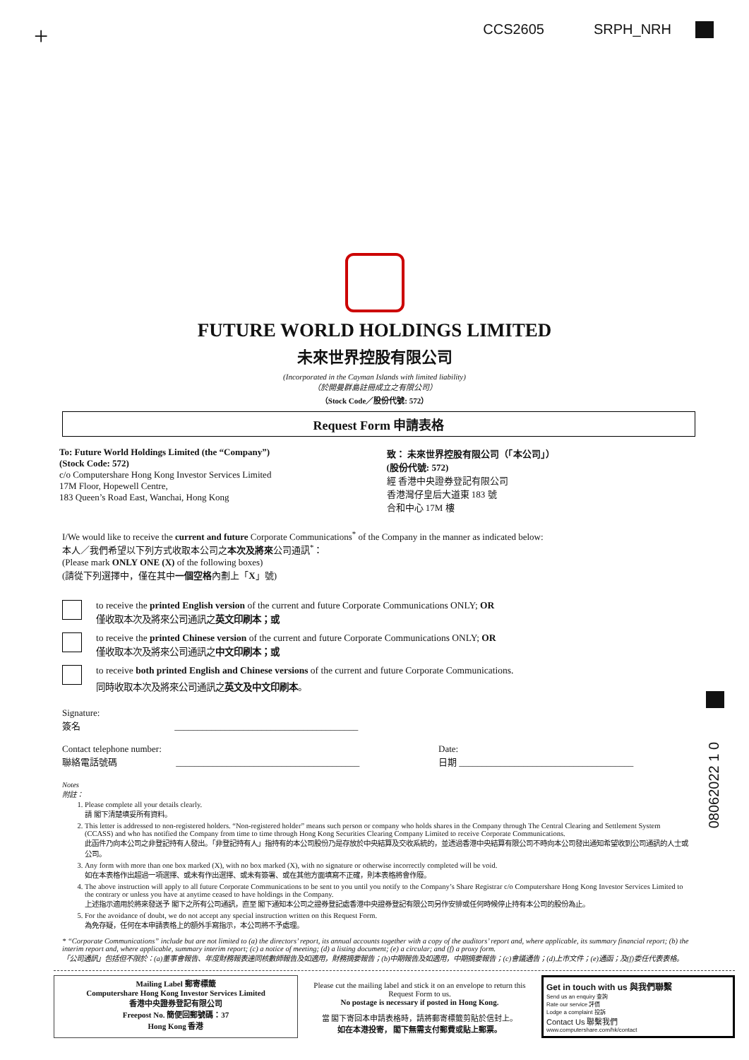+
CCS2605 SRPH_NRH
FUTURE WORLD HOLDINGS LIMITED
未來世界控股有限公司
(Incorporated in the Cayman Islands with limited liability)
（於開曼群島註冊成立之有限公司）
（Stock Code／股份代號: 572）
Request Form 申請表格
To: Future World Holdings Limited (the “Company”)
(Stock Code: 572)
c/o Computershare Hong Kong Investor Services Limited
17M Floor, Hopewell Centre,
183 Queen’s Road East, Wanchai, Hong Kong
致： 未來世界控股有限公司（「本公司」）
(股份代號: 572)
經 香港中央證券登記有限公司
香港灣仔皇后大道東 183 號
合和中心 17M 樓
I/We would like to receive the current and future Corporate Communications<sup>*</sup> of the Company in the manner as indicated below:
本人／我們希望以下列方式收取本公司之本次及將來公司通訊<sup>*</sup>：
(Please mark ONLY ONE (X) of the following boxes)
(請從下列選擇中，僅在其中一個空格內劃上「X」號)
to receive the printed English version of the current and future Corporate Communications ONLY; OR
僅收取本次及將來公司通訊之英文印刷本；或
to receive the printed Chinese version of the current and future Corporate Communications ONLY; OR
僅收取本次及將來公司通訊之中文印刷本；或
to receive both printed English and Chinese versions of the current and future Corporate Communications.
同時收取本次及將來公司通訊之英文及中文印刷本。
Signature:
簽名 ________________________________________
Contact telephone number:
聯絡電話號碼 ________________________________________
Date:
日期 ______________________________________
Notes
附註：
1. Please complete all your details clearly.
請 閣下清楚填妥所有資料。
2. This letter is addressed to non-registered holders. “Non-registered holder” means such person or company who holds shares in the Company through The Central Clearing and Settlement System (CCASS) and who has notified the Company from time to time through Hong Kong Securities Clearing Company Limited to receive Corporate Communications.
此函件乃向本公司之非登記持有人發出。「非登記持有人」指持有的本公司股份乃是存放於中央結算及交收系統的，並透過香港中央結算有限公司不時向本公司發出通知希望收到公司通訊的人士或公司。
3. Any form with more than one box marked (X), with no box marked (X), with no signature or otherwise incorrectly completed will be void.
如在本表格作出超過一項選擇、或未有作出選擇、或未有簽署、或在其他方面填寫不正確，則本表格將會作廢。
4. The above instruction will apply to all future Corporate Communications to be sent to you until you notify to the Company’s Share Registrar c/o Computershare Hong Kong Investor Services Limited to the contrary or unless you have at anytime ceased to have holdings in the Company.
上述指示適用於將來發送予 閣下之所有公司通訊，直至 閣下通知本公司之證券登記處香港中央證券登記有限公司另作安排或任何時候停止持有本公司的股份為止。
5. For the avoidance of doubt, we do not accept any special instruction written on this Request Form.
為免存疑，任何在本申請表格上的額外手寫指示，本公司將不予處理。
* “Corporate Communications” include but are not limited to (a) the directors’ report, its annual accounts together with a copy of the auditors’ report and, where applicable, its summary financial report; (b) the interim report and, where applicable, summary interim report; (c) a notice of meeting; (d) a listing document; (e) a circular; and (f) a proxy form.
「公司通訊」包括但不限於：(a)董事會報告、年度財務報表連同核數師報告及如適用，財務摘要報告；(b)中期報告及如適用，中期摘要報告；(c)會議通告；(d)上市文件；(e)通函；及(f)委任代表表格。
Mailing Label 郵寄標籤
Computershare Hong Kong Investor Services Limited
香港中央證券登記有限公司
Freepost No. 簡便回郵號碼：37
Hong Kong 香港
Please cut the mailing label and stick it on an envelope to return this Request Form to us.
No postage is necessary if posted in Hong Kong.
當 閣下寄回本申請表格時，請將郵寄標籤剪貼於信封上。
如在本港投寄， 閣下無需支付郵費或貼上郵票。
Get in touch with us 與我們聯繫
Send us an enquiry 查詢
Rate our service 評價
Lodge a complaint 投訴
Contact Us 聯繫我們
www.computershare.com/hk/contact
08062022 1 0